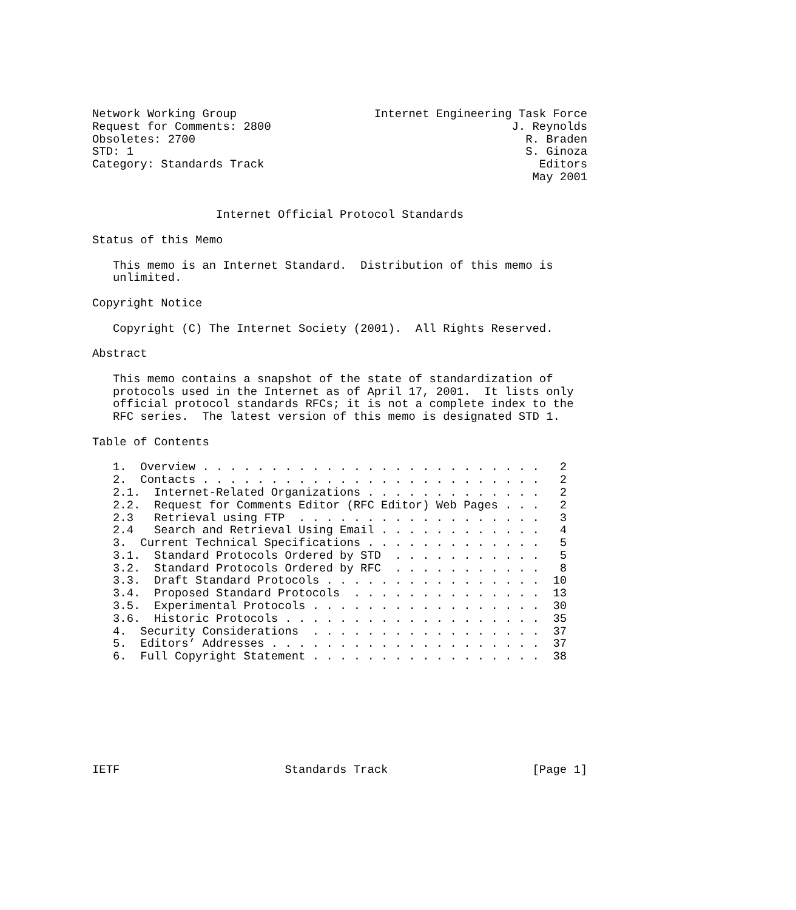Network Working Group                    Internet Engineering Task Force
Request for Comments: 2800                                   J. Reynolds
Obsoletes: 2700                                                R. Braden
STD: 1                                                         S. Ginoza
Category: Standards Track                                        Editors
                                                                May 2001


                  Internet Official Protocol Standards

Status of this Memo

   This memo is an Internet Standard.  Distribution of this memo is
   unlimited.

Copyright Notice

   Copyright (C) The Internet Society (2001).  All Rights Reserved.

Abstract

   This memo contains a snapshot of the state of standardization of
   protocols used in the Internet as of April 17, 2001.  It lists only
   official protocol standards RFCs; it is not a complete index to the
   RFC series.  The latest version of this memo is designated STD 1.

Table of Contents

   1.  Overview . . . . . . . . . . . . . . . . . . . . . . . . .   2
   2.  Contacts . . . . . . . . . . . . . . . . . . . . . . . . .   2
   2.1.  Internet-Related Organizations . . . . . . . . . . . . .   2
   2.2.  Request for Comments Editor (RFC Editor) Web Pages . . .   2
   2.3   Retrieval using FTP  . . . . . . . . . . . . . . . . . .   3
   2.4   Search and Retrieval Using Email . . . . . . . . . . . .   4
   3.  Current Technical Specifications . . . . . . . . . . . . .   5
   3.1.  Standard Protocols Ordered by STD  . . . . . . . . . . .   5
   3.2.  Standard Protocols Ordered by RFC  . . . . . . . . . . .   8
   3.3.  Draft Standard Protocols . . . . . . . . . . . . . . . .  10
   3.4.  Proposed Standard Protocols  . . . . . . . . . . . . . .  13
   3.5.  Experimental Protocols . . . . . . . . . . . . . . . . .  30
   3.6.  Historic Protocols . . . . . . . . . . . . . . . . . . .  35
   4.  Security Considerations  . . . . . . . . . . . . . . . . .  37
   5.  Editors’ Addresses . . . . . . . . . . . . . . . . . . . .  37
   6.  Full Copyright Statement . . . . . . . . . . . . . . . . .  38








IETF                        Standards Track                     [Page 1]